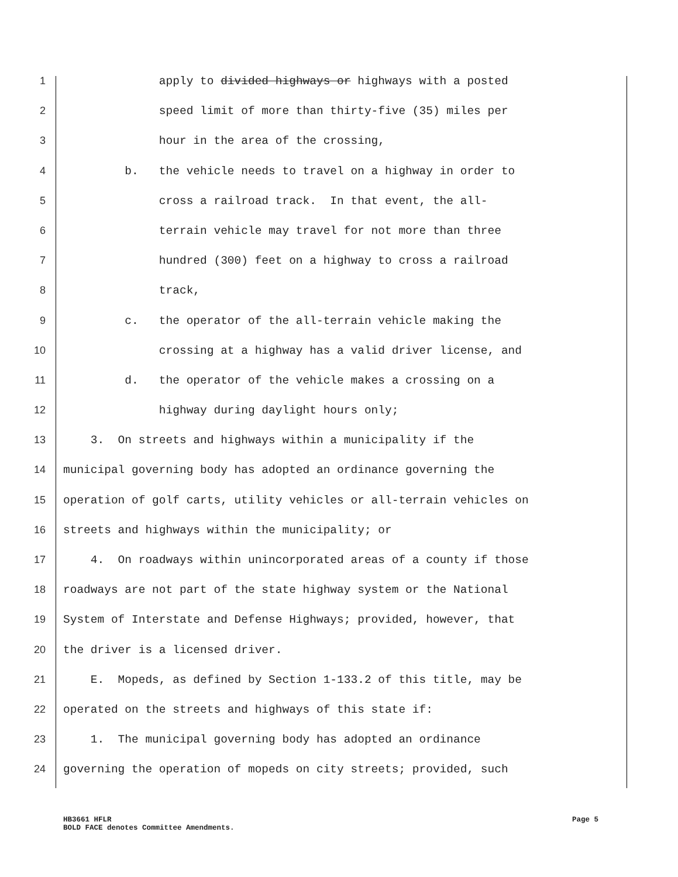1 apply to divided highways or highways with a posted
2 speed limit of more than thirty-five (35) miles per
3 hour in the area of the crossing,
4 b. the vehicle needs to travel on a highway in order to
5 cross a railroad track. In that event, the all-
6 terrain vehicle may travel for not more than three
7 hundred (300) feet on a highway to cross a railroad
8 track,
9 c. the operator of the all-terrain vehicle making the
10 crossing at a highway has a valid driver license, and
11 d. the operator of the vehicle makes a crossing on a
12 highway during daylight hours only;
13 3. On streets and highways within a municipality if the
14 municipal governing body has adopted an ordinance governing the
15 operation of golf carts, utility vehicles or all-terrain vehicles on
16 streets and highways within the municipality; or
17 4. On roadways within unincorporated areas of a county if those
18 roadways are not part of the state highway system or the National
19 System of Interstate and Defense Highways; provided, however, that
20 the driver is a licensed driver.
21 E. Mopeds, as defined by Section 1-133.2 of this title, may be
22 operated on the streets and highways of this state if:
23 1. The municipal governing body has adopted an ordinance
24 governing the operation of mopeds on city streets; provided, such
HB3661 HFLR
BOLD FACE denotes Committee Amendments.
Page 5